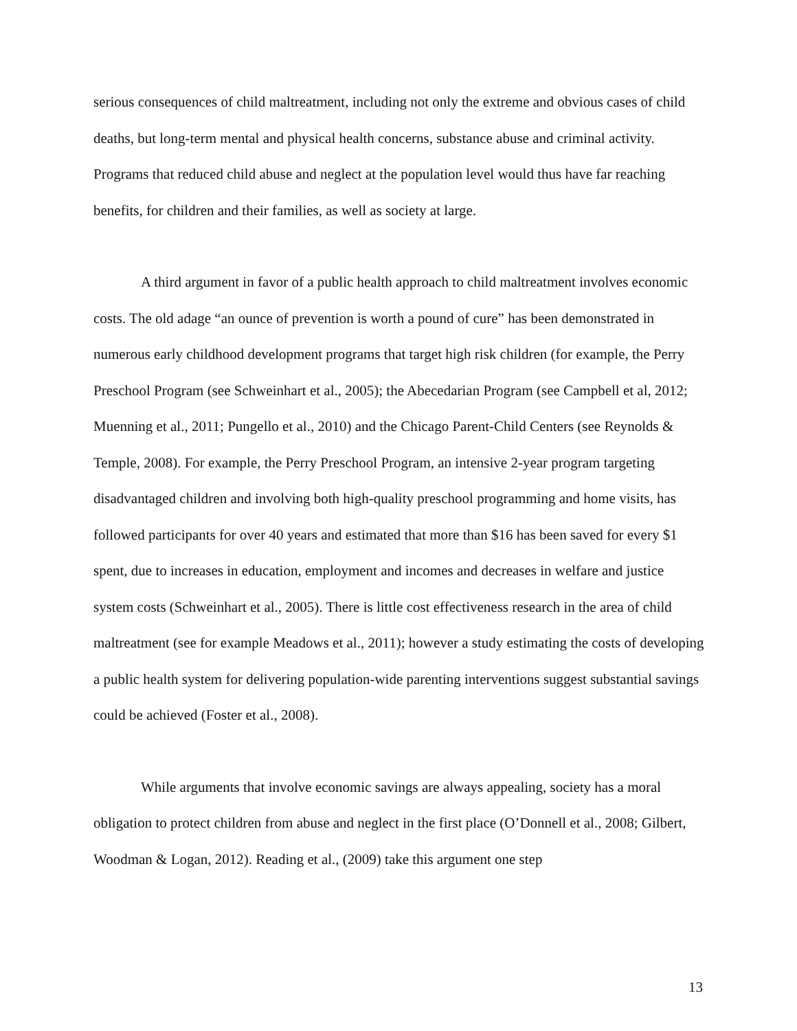serious consequences of child maltreatment, including not only the extreme and obvious cases of child deaths, but long-term mental and physical health concerns, substance abuse and criminal activity. Programs that reduced child abuse and neglect at the population level would thus have far reaching benefits, for children and their families, as well as society at large.
A third argument in favor of a public health approach to child maltreatment involves economic costs. The old adage “an ounce of prevention is worth a pound of cure” has been demonstrated in numerous early childhood development programs that target high risk children (for example, the Perry Preschool Program (see Schweinhart et al., 2005); the Abecedarian Program (see Campbell et al, 2012; Muenning et al., 2011; Pungello et al., 2010) and the Chicago Parent-Child Centers (see Reynolds & Temple, 2008). For example, the Perry Preschool Program, an intensive 2-year program targeting disadvantaged children and involving both high-quality preschool programming and home visits, has followed participants for over 40 years and estimated that more than $16 has been saved for every $1 spent, due to increases in education, employment and incomes and decreases in welfare and justice system costs (Schweinhart et al., 2005). There is little cost effectiveness research in the area of child maltreatment (see for example Meadows et al., 2011); however a study estimating the costs of developing a public health system for delivering population-wide parenting interventions suggest substantial savings could be achieved (Foster et al., 2008).
While arguments that involve economic savings are always appealing, society has a moral obligation to protect children from abuse and neglect in the first place (O’Donnell et al., 2008; Gilbert, Woodman & Logan, 2012). Reading et al., (2009) take this argument one step
13